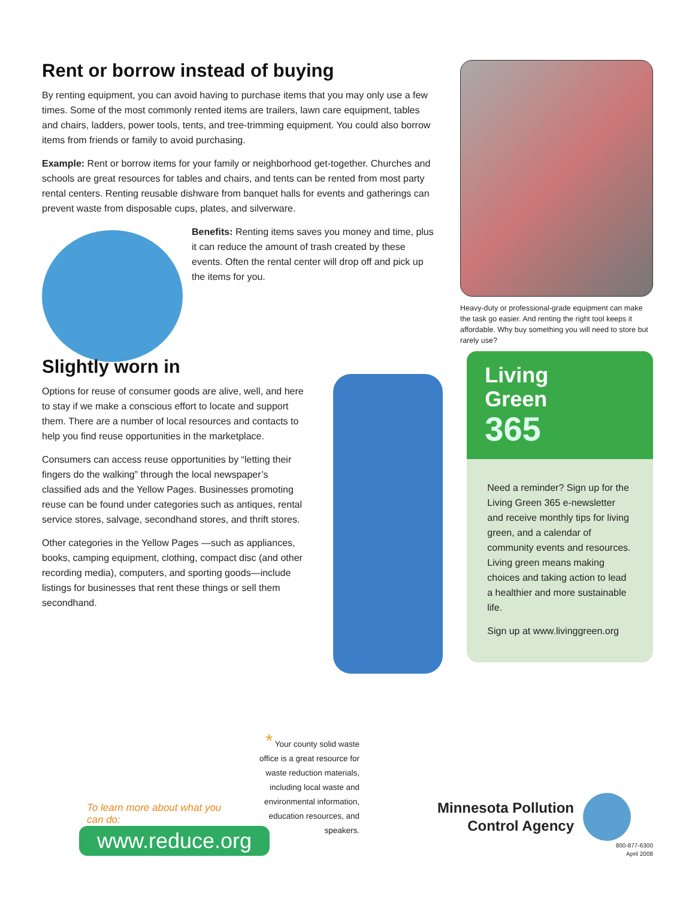Rent or borrow instead of buying
By renting equipment, you can avoid having to purchase items that you may only use a few times. Some of the most commonly rented items are trailers, lawn care equipment, tables and chairs, ladders, power tools, tents, and tree-trimming equipment. You could also borrow items from friends or family to avoid purchasing.
Example: Rent or borrow items for your family or neighborhood get-together. Churches and schools are great resources for tables and chairs, and tents can be rented from most party rental centers. Renting reusable dishware from banquet halls for events and gatherings can prevent waste from disposable cups, plates, and silverware.
Benefits: Renting items saves you money and time, plus it can reduce the amount of trash created by these events. Often the rental center will drop off and pick up the items for you.
Heavy-duty or professional-grade equipment can make the task go easier. And renting the right tool keeps it affordable. Why buy something you will need to store but rarely use?
Slightly worn in
Options for reuse of consumer goods are alive, well, and here to stay if we make a conscious effort to locate and support them. There are a number of local resources and contacts to help you find reuse opportunities in the marketplace.
Consumers can access reuse opportunities by “letting their fingers do the walking” through the local newspaper’s classified ads and the Yellow Pages. Businesses promoting reuse can be found under categories such as antiques, rental service stores, salvage, secondhand stores, and thrift stores.
Other categories in the Yellow Pages —such as appliances, books, camping equipment, clothing, compact disc (and other recording media), computers, and sporting goods—include listings for businesses that rent these things or sell them secondhand.
Living
Green
365
Need a reminder? Sign up for the Living Green 365 e-newsletter and receive monthly tips for living green, and a calendar of community events and resources. Living green means making choices and taking action to lead a healthier and more sustainable life.
Sign up at www.livinggreen.org
To learn more about what you can do:
www.reduce.org
* Your county solid waste office is a great resource for waste reduction materials, including local waste and environmental information, education resources, and speakers.
Minnesota Pollution
Control Agency
800-877-6300
April 2008